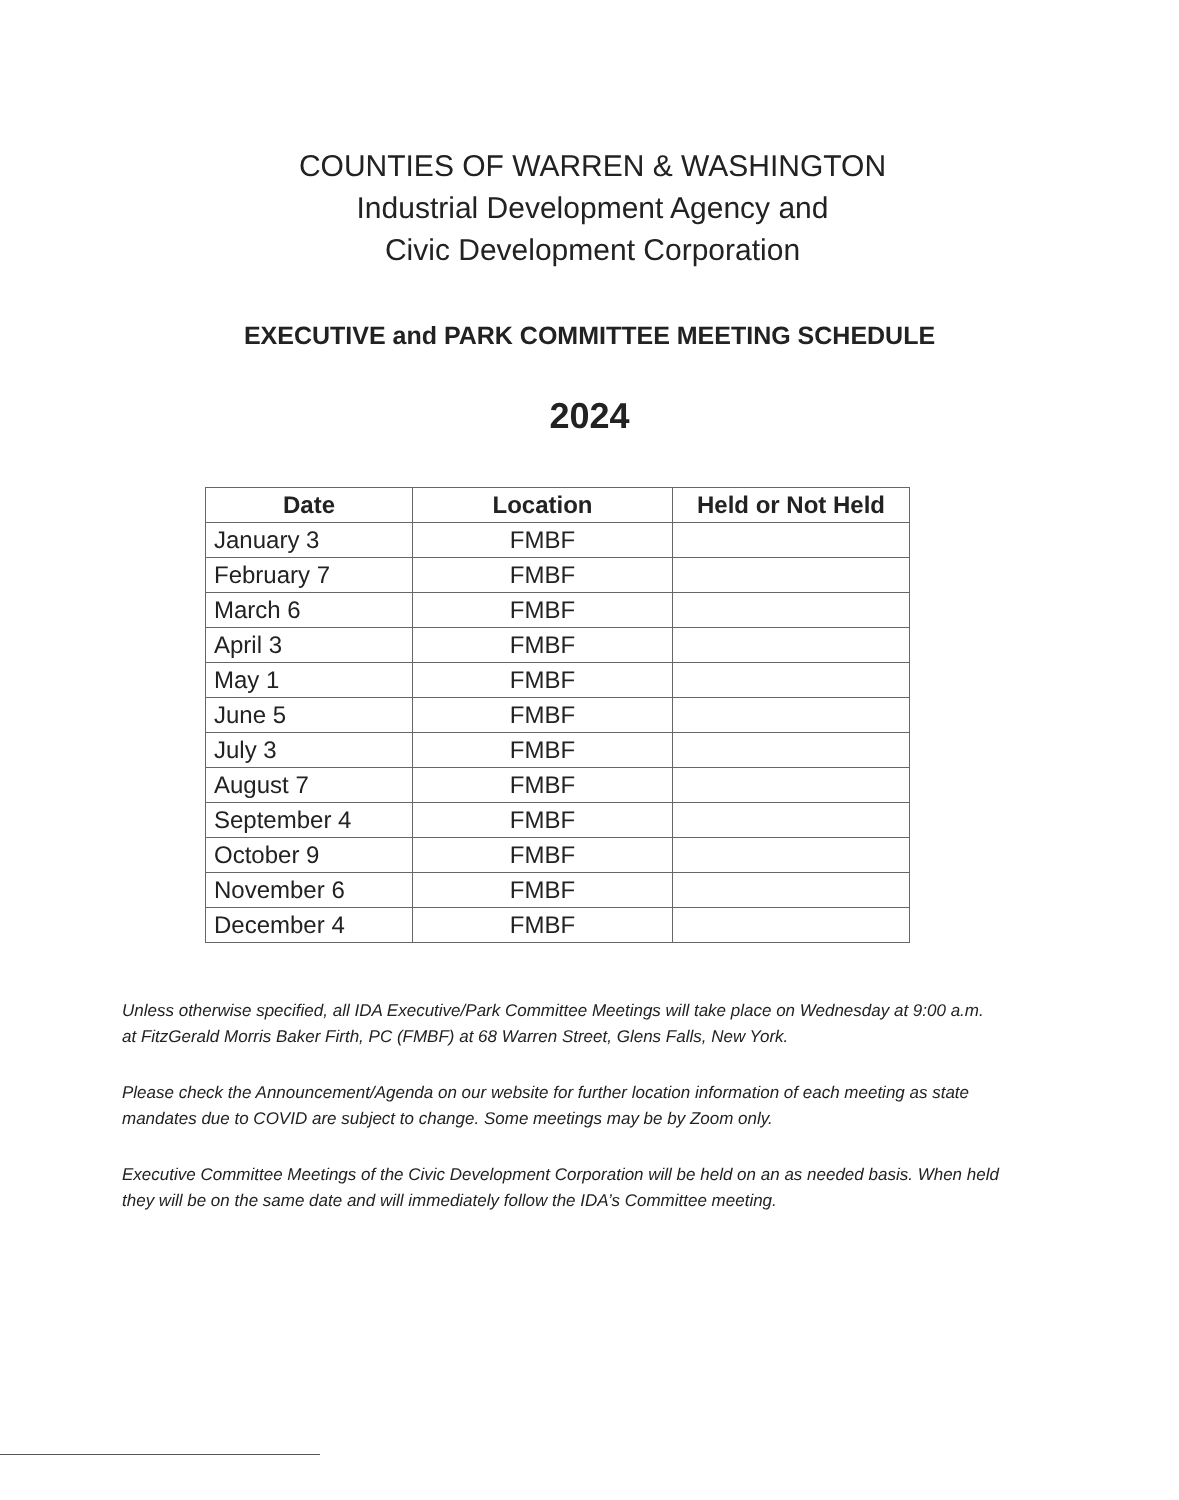COUNTIES OF WARREN & WASHINGTON
Industrial Development Agency and
Civic Development Corporation
EXECUTIVE and PARK COMMITTEE MEETING SCHEDULE
2024
| Date | Location | Held or Not Held |
| --- | --- | --- |
| January 3 | FMBF | |
| February 7 | FMBF | |
| March 6 | FMBF | |
| April 3 | FMBF | |
| May 1 | FMBF | |
| June 5 | FMBF | |
| July 3 | FMBF | |
| August 7 | FMBF | |
| September 4 | FMBF | |
| October 9 | FMBF | |
| November 6 | FMBF | |
| December 4 | FMBF | |
Unless otherwise specified, all IDA Executive/Park Committee Meetings will take place on Wednesday at 9:00 a.m. at FitzGerald Morris Baker Firth, PC (FMBF) at 68 Warren Street, Glens Falls, New York.
Please check the Announcement/Agenda on our website for further location information of each meeting as state mandates due to COVID are subject to change. Some meetings may be by Zoom only.
Executive Committee Meetings of the Civic Development Corporation will be held on an as needed basis. When held they will be on the same date and will immediately follow the IDA’s Committee meeting.